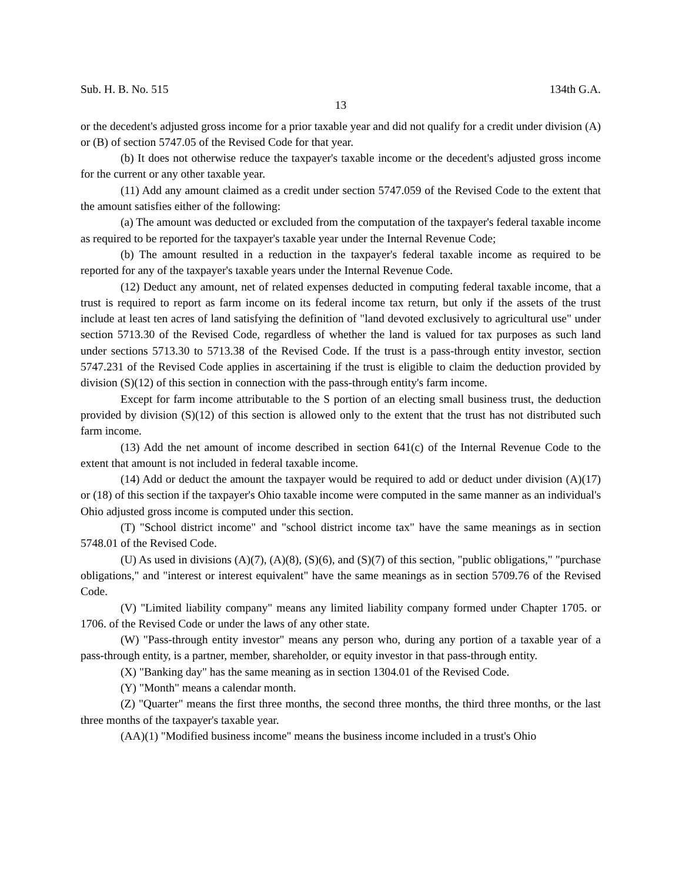Sub. H. B. No. 515 134th G.A.
13
or the decedent's adjusted gross income for a prior taxable year and did not qualify for a credit under division (A) or (B) of section 5747.05 of the Revised Code for that year.
(b) It does not otherwise reduce the taxpayer's taxable income or the decedent's adjusted gross income for the current or any other taxable year.
(11) Add any amount claimed as a credit under section 5747.059 of the Revised Code to the extent that the amount satisfies either of the following:
(a) The amount was deducted or excluded from the computation of the taxpayer's federal taxable income as required to be reported for the taxpayer's taxable year under the Internal Revenue Code;
(b) The amount resulted in a reduction in the taxpayer's federal taxable income as required to be reported for any of the taxpayer's taxable years under the Internal Revenue Code.
(12) Deduct any amount, net of related expenses deducted in computing federal taxable income, that a trust is required to report as farm income on its federal income tax return, but only if the assets of the trust include at least ten acres of land satisfying the definition of "land devoted exclusively to agricultural use" under section 5713.30 of the Revised Code, regardless of whether the land is valued for tax purposes as such land under sections 5713.30 to 5713.38 of the Revised Code. If the trust is a pass-through entity investor, section 5747.231 of the Revised Code applies in ascertaining if the trust is eligible to claim the deduction provided by division (S)(12) of this section in connection with the pass-through entity's farm income.
Except for farm income attributable to the S portion of an electing small business trust, the deduction provided by division (S)(12) of this section is allowed only to the extent that the trust has not distributed such farm income.
(13) Add the net amount of income described in section 641(c) of the Internal Revenue Code to the extent that amount is not included in federal taxable income.
(14) Add or deduct the amount the taxpayer would be required to add or deduct under division (A)(17) or (18) of this section if the taxpayer's Ohio taxable income were computed in the same manner as an individual's Ohio adjusted gross income is computed under this section.
(T) "School district income" and "school district income tax" have the same meanings as in section 5748.01 of the Revised Code.
(U) As used in divisions (A)(7), (A)(8), (S)(6), and (S)(7) of this section, "public obligations," "purchase obligations," and "interest or interest equivalent" have the same meanings as in section 5709.76 of the Revised Code.
(V) "Limited liability company" means any limited liability company formed under Chapter 1705. or 1706. of the Revised Code or under the laws of any other state.
(W) "Pass-through entity investor" means any person who, during any portion of a taxable year of a pass-through entity, is a partner, member, shareholder, or equity investor in that pass-through entity.
(X) "Banking day" has the same meaning as in section 1304.01 of the Revised Code.
(Y) "Month" means a calendar month.
(Z) "Quarter" means the first three months, the second three months, the third three months, or the last three months of the taxpayer's taxable year.
(AA)(1) "Modified business income" means the business income included in a trust's Ohio